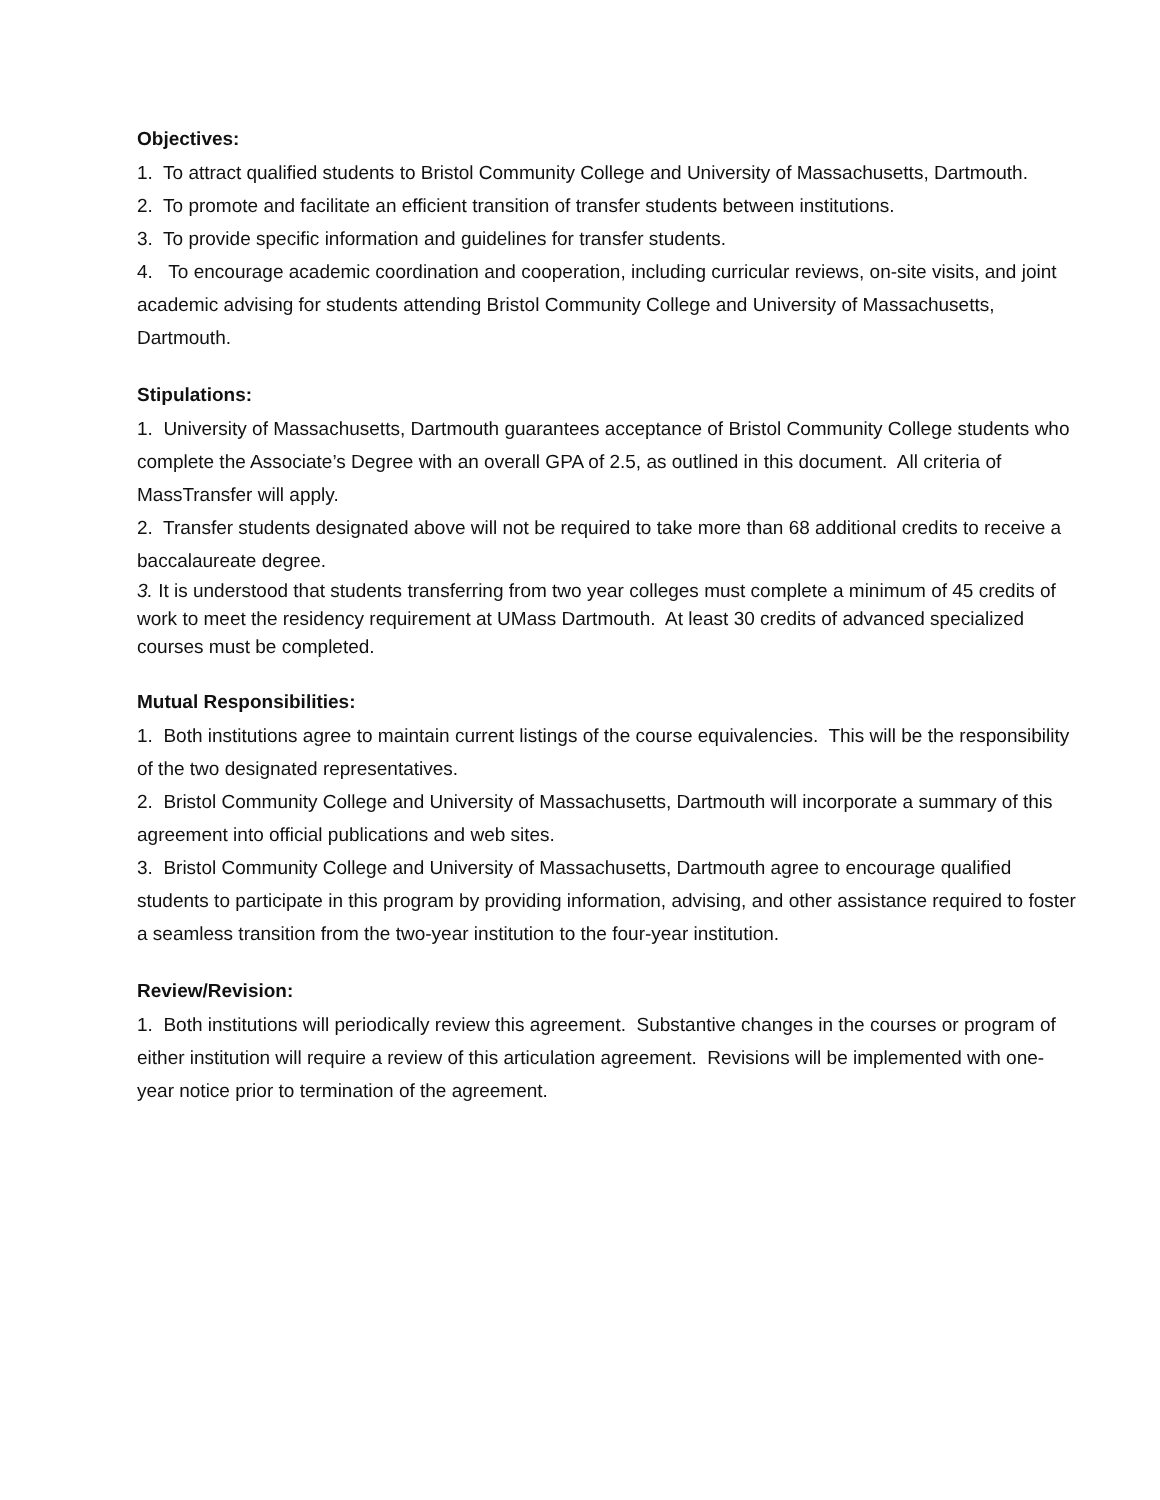Objectives:
1. To attract qualified students to Bristol Community College and University of Massachusetts, Dartmouth.
2. To promote and facilitate an efficient transition of transfer students between institutions.
3. To provide specific information and guidelines for transfer students.
4. To encourage academic coordination and cooperation, including curricular reviews, on-site visits, and joint academic advising for students attending Bristol Community College and University of Massachusetts, Dartmouth.
Stipulations:
1. University of Massachusetts, Dartmouth guarantees acceptance of Bristol Community College students who complete the Associate’s Degree with an overall GPA of 2.5, as outlined in this document. All criteria of MassTransfer will apply.
2. Transfer students designated above will not be required to take more than 68 additional credits to receive a baccalaureate degree.
3. It is understood that students transferring from two year colleges must complete a minimum of 45 credits of work to meet the residency requirement at UMass Dartmouth. At least 30 credits of advanced specialized courses must be completed.
Mutual Responsibilities:
1. Both institutions agree to maintain current listings of the course equivalencies. This will be the responsibility of the two designated representatives.
2. Bristol Community College and University of Massachusetts, Dartmouth will incorporate a summary of this agreement into official publications and web sites.
3. Bristol Community College and University of Massachusetts, Dartmouth agree to encourage qualified students to participate in this program by providing information, advising, and other assistance required to foster a seamless transition from the two-year institution to the four-year institution.
Review/Revision:
1. Both institutions will periodically review this agreement. Substantive changes in the courses or program of either institution will require a review of this articulation agreement. Revisions will be implemented with one- year notice prior to termination of the agreement.